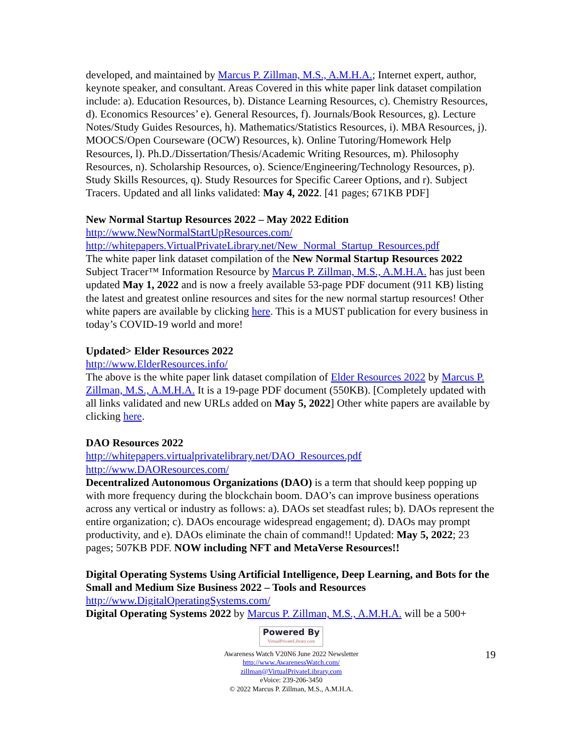developed, and maintained by Marcus P. Zillman, M.S., A.M.H.A.; Internet expert, author, keynote speaker, and consultant. Areas Covered in this white paper link dataset compilation include: a). Education Resources, b). Distance Learning Resources, c). Chemistry Resources, d). Economics Resources’ e). General Resources, f). Journals/Book Resources, g). Lecture Notes/Study Guides Resources, h). Mathematics/Statistics Resources, i). MBA Resources, j). MOOCS/Open Courseware (OCW) Resources, k). Online Tutoring/Homework Help Resources, l). Ph.D./Dissertation/Thesis/Academic Writing Resources, m). Philosophy Resources, n). Scholarship Resources, o). Science/Engineering/Technology Resources, p). Study Skills Resources, q). Study Resources for Specific Career Options, and r). Subject Tracers. Updated and all links validated: May 4, 2022. [41 pages; 671KB PDF]
New Normal Startup Resources 2022 – May 2022 Edition
http://www.NewNormalStartUpResources.com/
http://whitepapers.VirtualPrivateLibrary.net/New_Normal_Startup_Resources.pdf
The white paper link dataset compilation of the New Normal Startup Resources 2022 Subject Tracer™ Information Resource by Marcus P. Zillman, M.S., A.M.H.A. has just been updated May 1, 2022 and is now a freely available 53-page PDF document (911 KB) listing the latest and greatest online resources and sites for the new normal startup resources! Other white papers are available by clicking here. This is a MUST publication for every business in today’s COVID-19 world and more!
Updated> Elder Resources 2022
http://www.ElderResources.info/
The above is the white paper link dataset compilation of Elder Resources 2022 by Marcus P. Zillman, M.S., A.M.H.A. It is a 19-page PDF document (550KB). [Completely updated with all links validated and new URLs added on May 5, 2022] Other white papers are available by clicking here.
DAO Resources 2022
http://whitepapers.virtualprivatelibrary.net/DAO_Resources.pdf
http://www.DAOResources.com/
Decentralized Autonomous Organizations (DAO) is a term that should keep popping up with more frequency during the blockchain boom. DAO’s can improve business operations across any vertical or industry as follows: a). DAOs set steadfast rules; b). DAOs represent the entire organization; c). DAOs encourage widespread engagement; d). DAOs may prompt productivity, and e). DAOs eliminate the chain of command!! Updated: May 5, 2022; 23 pages; 507KB PDF. NOW including NFT and MetaVerse Resources!!
Digital Operating Systems Using Artificial Intelligence, Deep Learning, and Bots for the Small and Medium Size Business 2022 – Tools and Resources
http://www.DigitalOperatingSystems.com/
Digital Operating Systems 2022 by Marcus P. Zillman, M.S., A.M.H.A. will be a 500+
19
Powered By VirtualPrivateLibrary.com
Awareness Watch V20N6 June 2022 Newsletter
http://www.AwarenessWatch.com/
zillman@VirtualPrivateLibrary.com
eVoice: 239-206-3450
© 2022 Marcus P. Zillman, M.S., A.M.H.A.